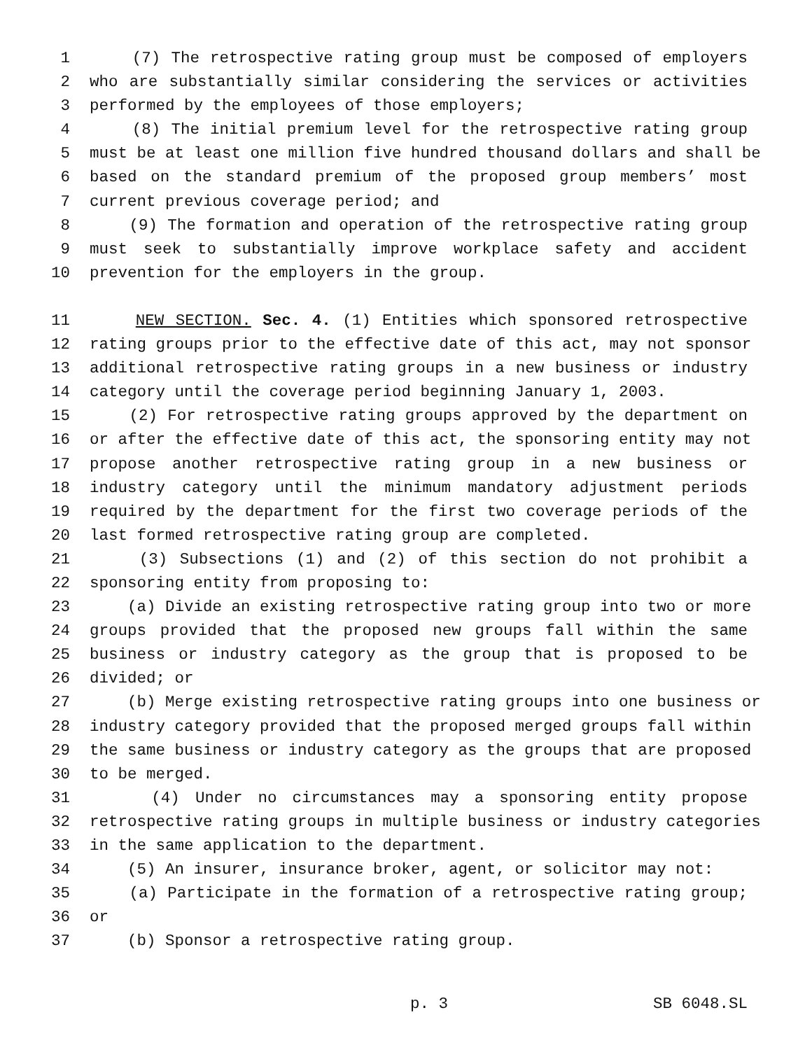1 (7) The retrospective rating group must be composed of employers
2 who are substantially similar considering the services or activities
3 performed by the employees of those employers;
4 (8) The initial premium level for the retrospective rating group
5 must be at least one million five hundred thousand dollars and shall be
6 based on the standard premium of the proposed group members’ most
7 current previous coverage period; and
8 (9) The formation and operation of the retrospective rating group
9 must seek to substantially improve workplace safety and accident
10 prevention for the employers in the group.
11 NEW SECTION. Sec. 4. (1) Entities which sponsored retrospective
12 rating groups prior to the effective date of this act, may not sponsor
13 additional retrospective rating groups in a new business or industry
14 category until the coverage period beginning January 1, 2003.
15 (2) For retrospective rating groups approved by the department on
16 or after the effective date of this act, the sponsoring entity may not
17 propose another retrospective rating group in a new business or
18 industry category until the minimum mandatory adjustment periods
19 required by the department for the first two coverage periods of the
20 last formed retrospective rating group are completed.
21 (3) Subsections (1) and (2) of this section do not prohibit a
22 sponsoring entity from proposing to:
23 (a) Divide an existing retrospective rating group into two or more
24 groups provided that the proposed new groups fall within the same
25 business or industry category as the group that is proposed to be
26 divided; or
27 (b) Merge existing retrospective rating groups into one business or
28 industry category provided that the proposed merged groups fall within
29 the same business or industry category as the groups that are proposed
30 to be merged.
31 (4) Under no circumstances may a sponsoring entity propose
32 retrospective rating groups in multiple business or industry categories
33 in the same application to the department.
34 (5) An insurer, insurance broker, agent, or solicitor may not:
35 (a) Participate in the formation of a retrospective rating group;
36 or
37 (b) Sponsor a retrospective rating group.
p. 3 SB 6048.SL